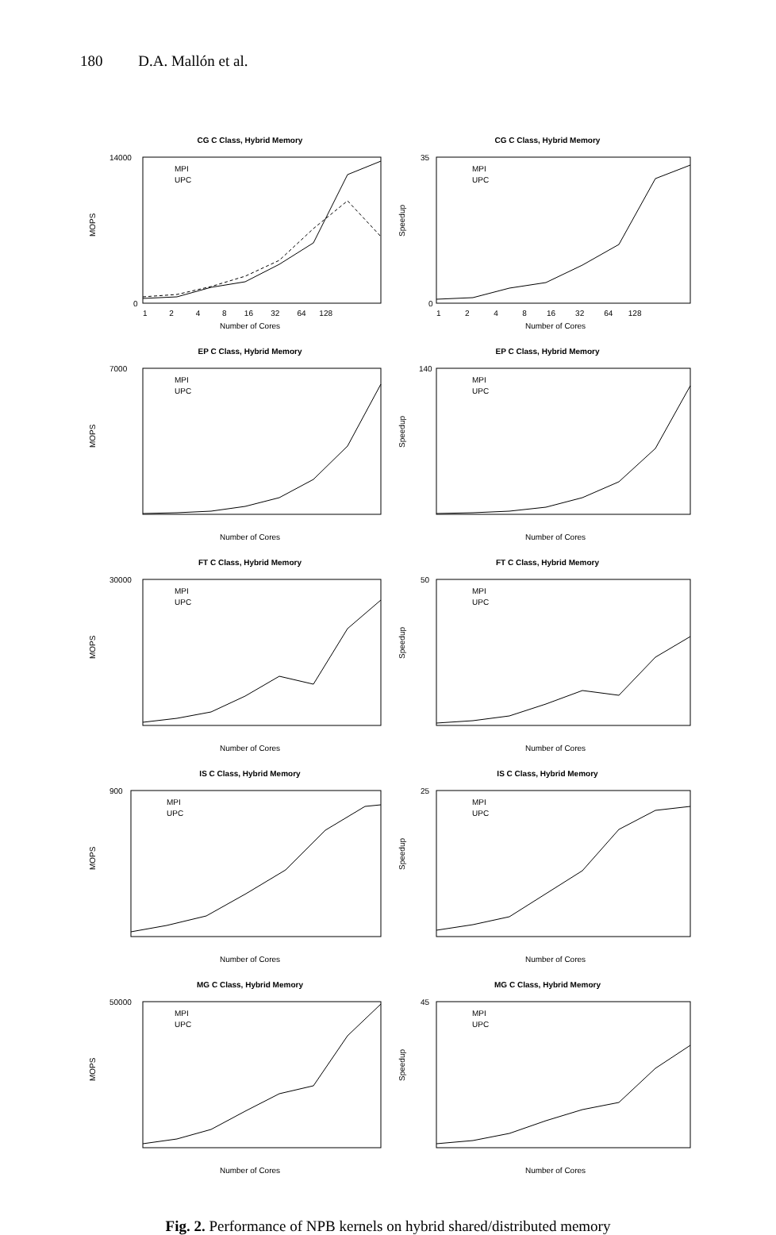180 D.A. Mallón et al.
CG C Class, Hybrid Memory
MOPS
Number of Cores
14000
0
1 2 4 8 16 32 64 128
MPI
UPC
CG C Class, Hybrid Memory
Speedup
Number of Cores
35
0
1 2 4 8 16 32 64 128
MPI
UPC
EP C Class, Hybrid Memory
MOPS
7000
Number of Cores
MPI
UPC
EP C Class, Hybrid Memory
Speedup
140
Number of Cores
MPI
UPC
FT C Class, Hybrid Memory
MOPS
30000
Number of Cores
MPI
UPC
FT C Class, Hybrid Memory
Speedup
50
Number of Cores
MPI
UPC
IS C Class, Hybrid Memory
MOPS
900
Number of Cores
MPI
UPC
IS C Class, Hybrid Memory
Speedup
25
Number of Cores
MPI
UPC
MG C Class, Hybrid Memory
MOPS
50000
Number of Cores
MPI
UPC
MG C Class, Hybrid Memory
Speedup
45
Number of Cores
MPI
UPC
Fig. 2. Performance of NPB kernels on hybrid shared/distributed memory